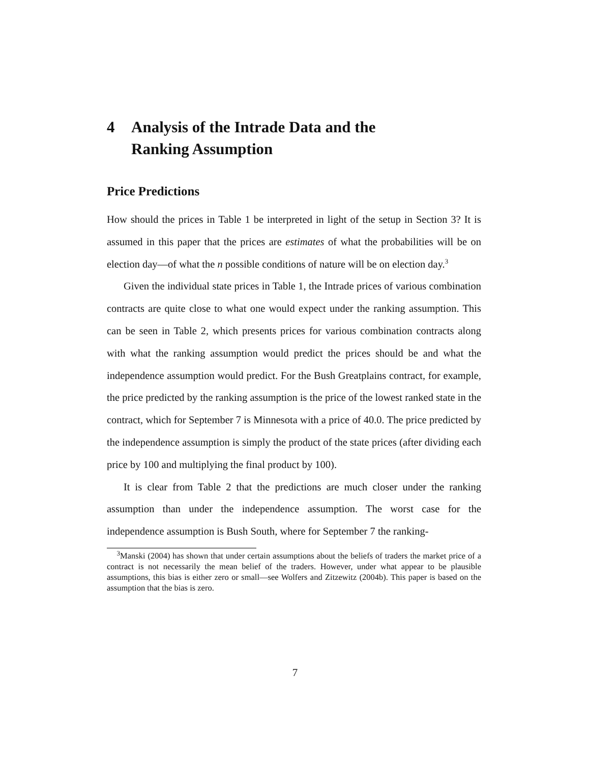4 Analysis of the Intrade Data and the
Ranking Assumption
Price Predictions
How should the prices in Table 1 be interpreted in light of the setup in Section 3? It is assumed in this paper that the prices are estimates of what the probabilities will be on election day—of what the n possible conditions of nature will be on election day.<sup>3</sup>
Given the individual state prices in Table 1, the Intrade prices of various combination contracts are quite close to what one would expect under the ranking assumption. This can be seen in Table 2, which presents prices for various combination contracts along with what the ranking assumption would predict the prices should be and what the independence assumption would predict. For the Bush Greatplains contract, for example, the price predicted by the ranking assumption is the price of the lowest ranked state in the contract, which for September 7 is Minnesota with a price of 40.0. The price predicted by the independence assumption is simply the product of the state prices (after dividing each price by 100 and multiplying the final product by 100).
It is clear from Table 2 that the predictions are much closer under the ranking assumption than under the independence assumption. The worst case for the independence assumption is Bush South, where for September 7 the ranking-
<sup>3</sup> Manski (2004) has shown that under certain assumptions about the beliefs of traders the market price of a contract is not necessarily the mean belief of the traders. However, under what appear to be plausible assumptions, this bias is either zero or small—see Wolfers and Zitzewitz (2004b). This paper is based on the assumption that the bias is zero.
7